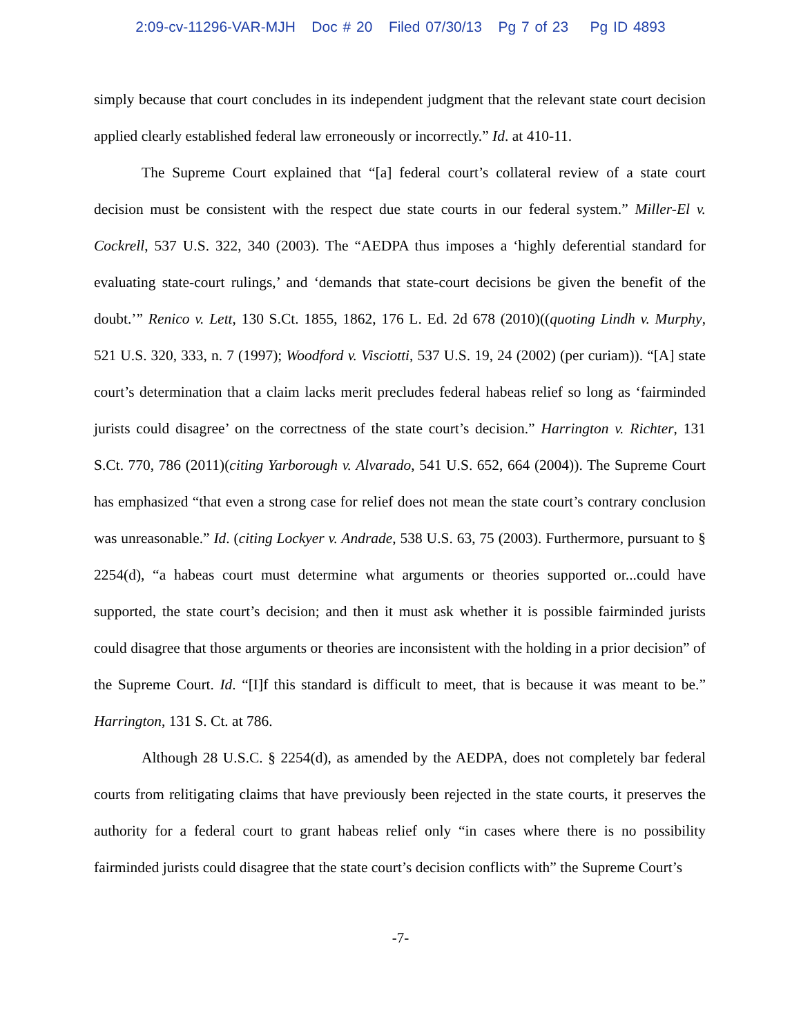2:09-cv-11296-VAR-MJH Doc # 20 Filed 07/30/13 Pg 7 of 23 Pg ID 4893
simply because that court concludes in its independent judgment that the relevant state court decision applied clearly established federal law erroneously or incorrectly.” Id. at 410-11.
The Supreme Court explained that “[a] federal court’s collateral review of a state court decision must be consistent with the respect due state courts in our federal system.” Miller-El v. Cockrell, 537 U.S. 322, 340 (2003). The “AEDPA thus imposes a ‘highly deferential standard for evaluating state-court rulings,’ and ‘demands that state-court decisions be given the benefit of the doubt.’” Renico v. Lett, 130 S.Ct. 1855, 1862, 176 L. Ed. 2d 678 (2010)((quoting Lindh v. Murphy, 521 U.S. 320, 333, n. 7 (1997); Woodford v. Visciotti, 537 U.S. 19, 24 (2002) (per curiam)). “[A] state court’s determination that a claim lacks merit precludes federal habeas relief so long as ‘fairminded jurists could disagree’ on the correctness of the state court’s decision.” Harrington v. Richter, 131 S.Ct. 770, 786 (2011)(citing Yarborough v. Alvarado, 541 U.S. 652, 664 (2004)). The Supreme Court has emphasized “that even a strong case for relief does not mean the state court’s contrary conclusion was unreasonable.” Id. (citing Lockyer v. Andrade, 538 U.S. 63, 75 (2003). Furthermore, pursuant to § 2254(d), “a habeas court must determine what arguments or theories supported or...could have supported, the state court’s decision; and then it must ask whether it is possible fairminded jurists could disagree that those arguments or theories are inconsistent with the holding in a prior decision” of the Supreme Court. Id. “[I]f this standard is difficult to meet, that is because it was meant to be.” Harrington, 131 S. Ct. at 786.
Although 28 U.S.C. § 2254(d), as amended by the AEDPA, does not completely bar federal courts from relitigating claims that have previously been rejected in the state courts, it preserves the authority for a federal court to grant habeas relief only “in cases where there is no possibility fairminded jurists could disagree that the state court’s decision conflicts with” the Supreme Court’s
-7-